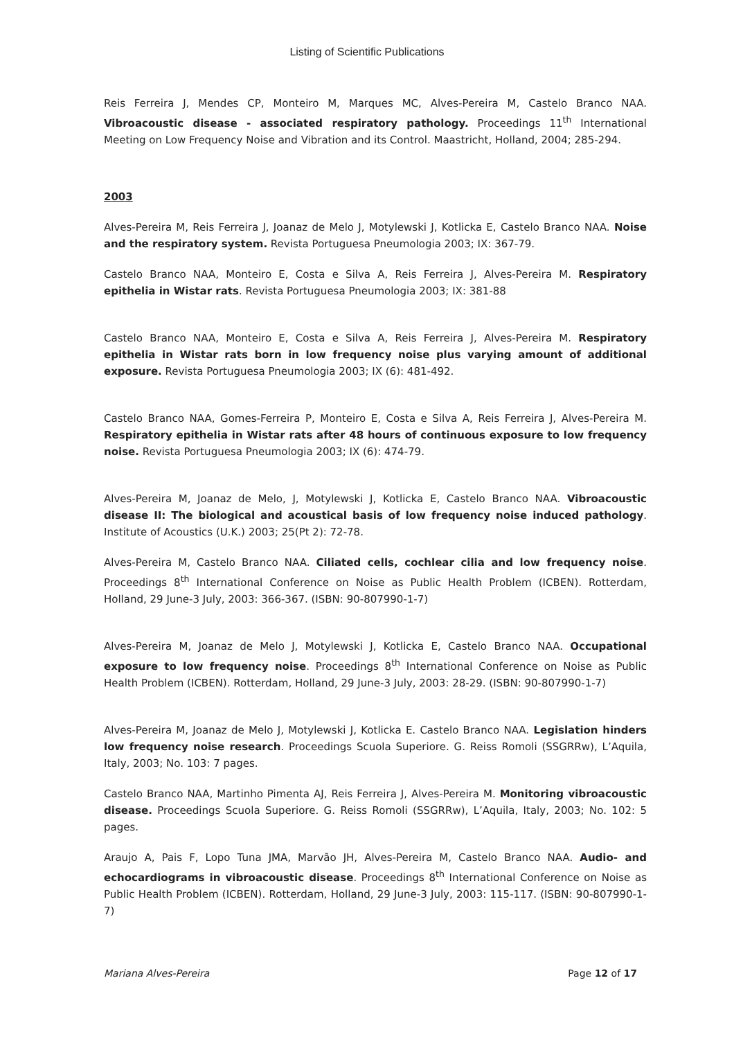Listing of Scientific Publications
Reis Ferreira J, Mendes CP, Monteiro M, Marques MC, Alves-Pereira M, Castelo Branco NAA. Vibroacoustic disease - associated respiratory pathology. Proceedings 11<sup>th</sup> International Meeting on Low Frequency Noise and Vibration and its Control. Maastricht, Holland, 2004; 285-294.
2003
Alves-Pereira M, Reis Ferreira J, Joanaz de Melo J, Motylewski J, Kotlicka E, Castelo Branco NAA. Noise and the respiratory system. Revista Portuguesa Pneumologia 2003; IX: 367-79.
Castelo Branco NAA, Monteiro E, Costa e Silva A, Reis Ferreira J, Alves-Pereira M. Respiratory epithelia in Wistar rats. Revista Portuguesa Pneumologia 2003; IX: 381-88
Castelo Branco NAA, Monteiro E, Costa e Silva A, Reis Ferreira J, Alves-Pereira M. Respiratory epithelia in Wistar rats born in low frequency noise plus varying amount of additional exposure. Revista Portuguesa Pneumologia 2003; IX (6): 481-492.
Castelo Branco NAA, Gomes-Ferreira P, Monteiro E, Costa e Silva A, Reis Ferreira J, Alves-Pereira M. Respiratory epithelia in Wistar rats after 48 hours of continuous exposure to low frequency noise. Revista Portuguesa Pneumologia 2003; IX (6): 474-79.
Alves-Pereira M, Joanaz de Melo, J, Motylewski J, Kotlicka E, Castelo Branco NAA. Vibroacoustic disease II: The biological and acoustical basis of low frequency noise induced pathology. Institute of Acoustics (U.K.) 2003; 25(Pt 2): 72-78.
Alves-Pereira M, Castelo Branco NAA. Ciliated cells, cochlear cilia and low frequency noise. Proceedings 8<sup>th</sup> International Conference on Noise as Public Health Problem (ICBEN). Rotterdam, Holland, 29 June-3 July, 2003: 366-367. (ISBN: 90-807990-1-7)
Alves-Pereira M, Joanaz de Melo J, Motylewski J, Kotlicka E, Castelo Branco NAA. Occupational exposure to low frequency noise. Proceedings 8<sup>th</sup> International Conference on Noise as Public Health Problem (ICBEN). Rotterdam, Holland, 29 June-3 July, 2003: 28-29. (ISBN: 90-807990-1-7)
Alves-Pereira M, Joanaz de Melo J, Motylewski J, Kotlicka E. Castelo Branco NAA. Legislation hinders low frequency noise research. Proceedings Scuola Superiore. G. Reiss Romoli (SSGRRw), L’Aquila, Italy, 2003; No. 103: 7 pages.
Castelo Branco NAA, Martinho Pimenta AJ, Reis Ferreira J, Alves-Pereira M. Monitoring vibroacoustic disease. Proceedings Scuola Superiore. G. Reiss Romoli (SSGRRw), L’Aquila, Italy, 2003; No. 102: 5 pages.
Araujo A, Pais F, Lopo Tuna JMA, Marvão JH, Alves-Pereira M, Castelo Branco NAA. Audio- and echocardiograms in vibroacoustic disease. Proceedings 8<sup>th</sup> International Conference on Noise as Public Health Problem (ICBEN). Rotterdam, Holland, 29 June-3 July, 2003: 115-117. (ISBN: 90-807990-1-7)
Mariana Alves-Pereira Page 12 of 17